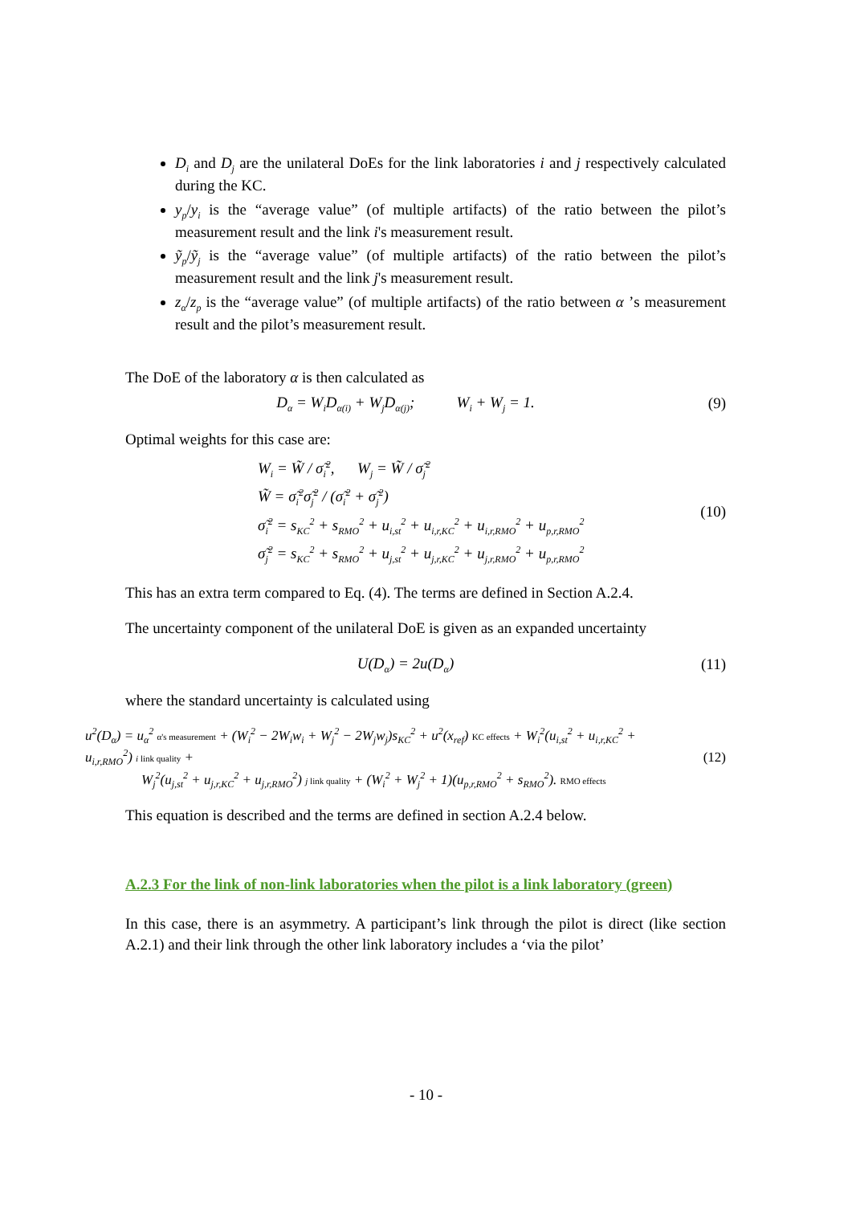D<sub>i</sub> and D<sub>j</sub> are the unilateral DoEs for the link laboratories i and j respectively calculated during the KC.
y<sub>p</sub>/y<sub>i</sub> is the “average value” (of multiple artifacts) of the ratio between the pilot’s measurement result and the link i's measurement result.
ỹ<sub>p</sub>/ỹ<sub>j</sub> is the “average value” (of multiple artifacts) of the ratio between the pilot’s measurement result and the link j's measurement result.
z<sub>α</sub>/z<sub>p</sub> is the “average value” (of multiple artifacts) of the ratio between α ’s measurement result and the pilot’s measurement result.
The DoE of the laboratory α is then calculated as
D<sub>α</sub> = W<sub>i</sub>D<sub>α(i)</sub> + W<sub>j</sub>D<sub>α(j)</sub>; W<sub>i</sub> + W<sub>j</sub> = 1. (9)
Optimal weights for this case are:
W<sub>i</sub> = W̃ / σ̃<sub>i</sub><sup>2</sup>, W<sub>j</sub> = W̃ / σ̃<sub>j</sub><sup>2</sup>
W̃ = σ̃<sub>i</sub><sup>2</sup>σ̃<sub>j</sub><sup>2</sup> / (σ̃<sub>i</sub><sup>2</sup> + σ̃<sub>j</sub><sup>2</sup>)
σ̃<sub>i</sub><sup>2</sup> = s<sub>KC</sub><sup>2</sup> + s<sub>RMO</sub><sup>2</sup> + u<sub>i,st</sub><sup>2</sup> + u<sub>i,r,KC</sub><sup>2</sup> + u<sub>i,r,RMO</sub><sup>2</sup> + u<sub>p,r,RMO</sub><sup>2</sup>
σ̃<sub>j</sub><sup>2</sup> = s<sub>KC</sub><sup>2</sup> + s<sub>RMO</sub><sup>2</sup> + u<sub>j,st</sub><sup>2</sup> + u<sub>j,r,KC</sub><sup>2</sup> + u<sub>j,r,RMO</sub><sup>2</sup> + u<sub>p,r,RMO</sub><sup>2</sup>
(10)
This has an extra term compared to Eq. (4). The terms are defined in Section A.2.4.
The uncertainty component of the unilateral DoE is given as an expanded uncertainty
U(D<sub>α</sub>) = 2u(D<sub>α</sub>) (11)
where the standard uncertainty is calculated using
u<sup>2</sup>(D<sub>α</sub>) = u<sub>α</sub><sup>2</sup> α's measurement + (W<sub>i</sub><sup>2</sup> − 2W<sub>i</sub>w<sub>i</sub> + W<sub>j</sub><sup>2</sup> − 2W<sub>j</sub>w<sub>j</sub>)s<sub>KC</sub><sup>2</sup> + u<sup>2</sup>(x<sub>ref</sub>) KC effects + W<sub>i</sub><sup>2</sup>(u<sub>i,st</sub><sup>2</sup> + u<sub>i,r,KC</sub><sup>2</sup> + u<sub>i,r,RMO</sub><sup>2</sup>) i link quality +
W<sub>j</sub><sup>2</sup>(u<sub>j,st</sub><sup>2</sup> + u<sub>j,r,KC</sub><sup>2</sup> + u<sub>j,r,RMO</sub><sup>2</sup>) j link quality + (W<sub>i</sub><sup>2</sup> + W<sub>j</sub><sup>2</sup> + 1)(u<sub>p,r,RMO</sub><sup>2</sup> + s<sub>RMO</sub><sup>2</sup>). RMO effects
(12)
This equation is described and the terms are defined in section A.2.4 below.
A.2.3 For the link of non-link laboratories when the pilot is a link laboratory (green)
In this case, there is an asymmetry. A participant’s link through the pilot is direct (like section A.2.1) and their link through the other link laboratory includes a ‘via the pilot’
- 10 -